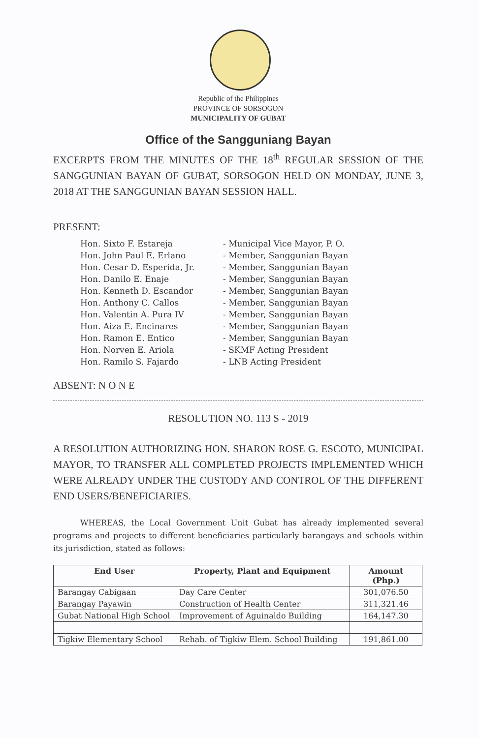Republic of the Philippines
PROVINCE OF SORSOGON
MUNICIPALITY OF GUBAT
Office of the Sangguniang Bayan
EXCERPTS FROM THE MINUTES OF THE 18<sup>th</sup> REGULAR SESSION OF THE SANGGUNIAN BAYAN OF GUBAT, SORSOGON HELD ON MONDAY, JUNE 3, 2018 AT THE SANGGUNIAN BAYAN SESSION HALL.
PRESENT:
| Hon. Sixto F. Estareja | - Municipal Vice Mayor, P. O. |
| Hon. John Paul E. Erlano | - Member, Sanggunian Bayan |
| Hon. Cesar D. Esperida, Jr. | - Member, Sanggunian Bayan |
| Hon. Danilo E. Enaje | - Member, Sanggunian Bayan |
| Hon. Kenneth D. Escandor | - Member, Sanggunian Bayan |
| Hon. Anthony C. Callos | - Member, Sanggunian Bayan |
| Hon. Valentin A. Pura IV | - Member, Sanggunian Bayan |
| Hon. Aiza E. Encinares | - Member, Sanggunian Bayan |
| Hon. Ramon E. Entico | - Member, Sanggunian Bayan |
| Hon. Norven E. Ariola | - SKMF Acting President |
| Hon. Ramilo S. Fajardo | - LNB Acting President |
ABSENT: N O N E
RESOLUTION NO. 113 S - 2019
A RESOLUTION AUTHORIZING HON. SHARON ROSE G. ESCOTO, MUNICIPAL MAYOR, TO TRANSFER ALL COMPLETED PROJECTS IMPLEMENTED WHICH WERE ALREADY UNDER THE CUSTODY AND CONTROL OF THE DIFFERENT END USERS/BENEFICIARIES.
WHEREAS, the Local Government Unit Gubat has already implemented several programs and projects to different beneficiaries particularly barangays and schools within its jurisdiction, stated as follows:
| End User | Property, Plant and Equipment | Amount (Php.) |
| --- | --- | --- |
| Barangay Cabigaan | Day Care Center | 301,076.50 |
| Barangay Payawin | Construction of Health Center | 311,321.46 |
| Gubat National High School | Improvement of Aguinaldo Building | 164,147.30 |
| Tigkiw Elementary School | Rehab. of Tigkiw Elem. School Building | 191,861.00 |